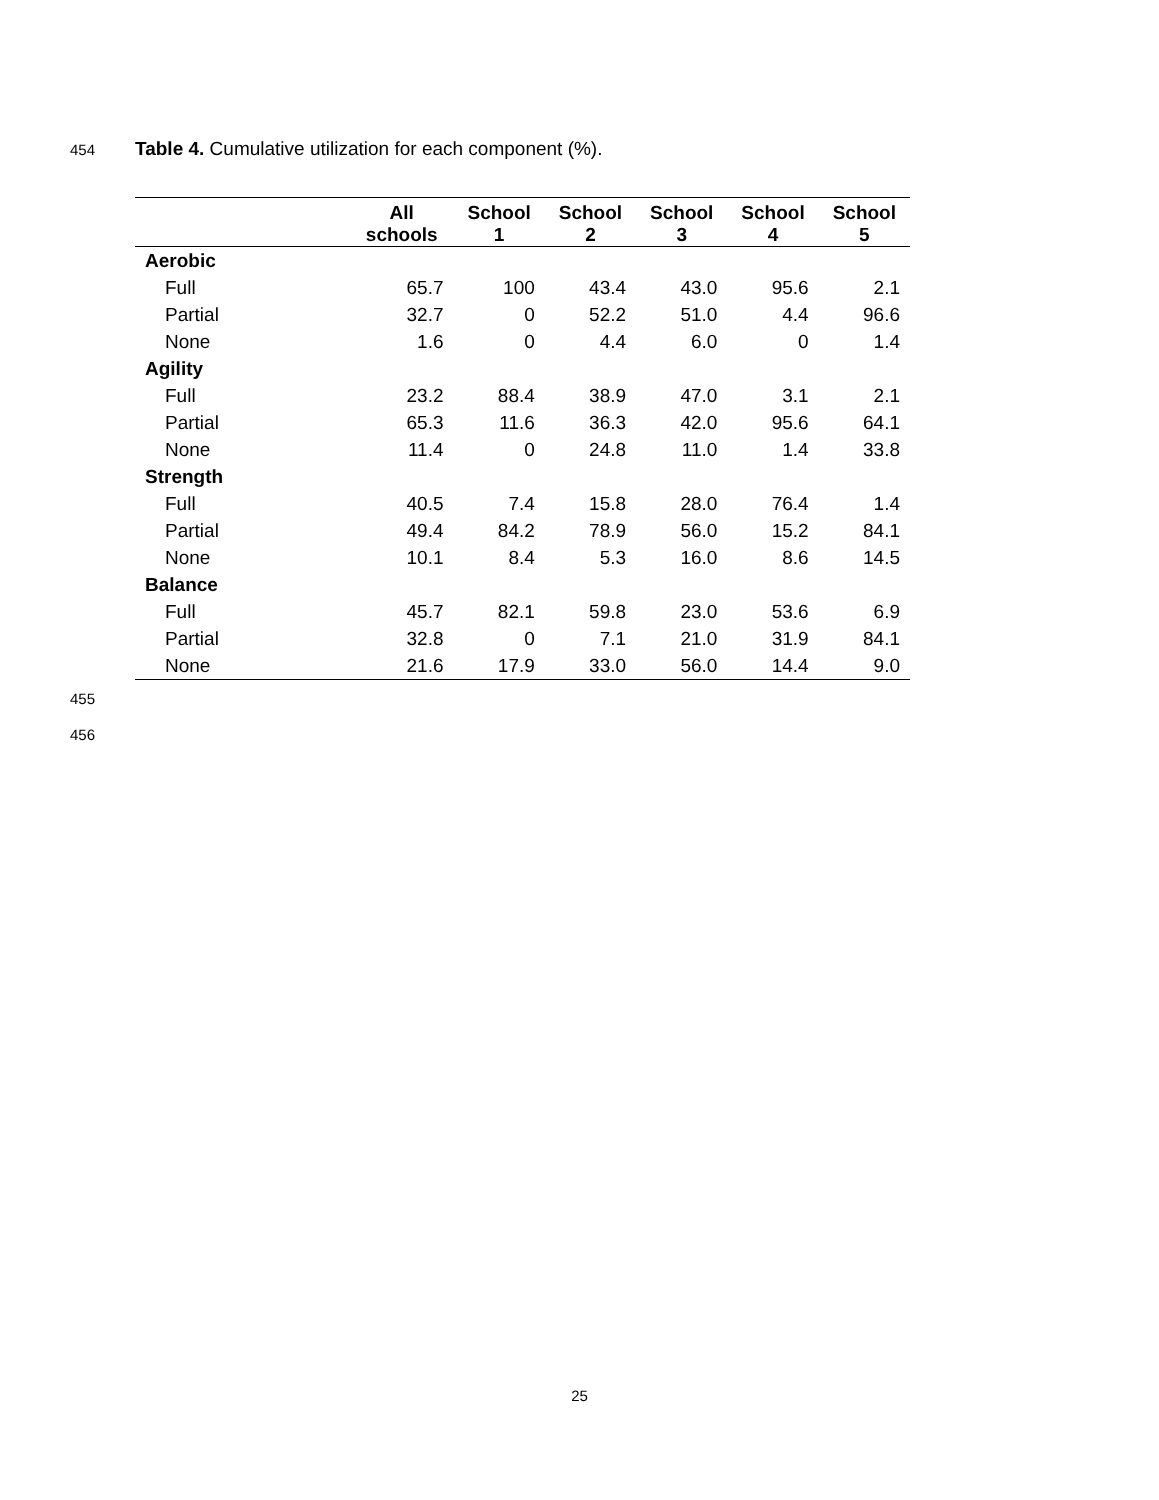454 Table 4. Cumulative utilization for each component (%).
| | All schools | School 1 | School 2 | School 3 | School 4 | School 5 |
| --- | --- | --- | --- | --- | --- | --- |
| Aerobic | | | | | | |
| Full | 65.7 | 100 | 43.4 | 43.0 | 95.6 | 2.1 |
| Partial | 32.7 | 0 | 52.2 | 51.0 | 4.4 | 96.6 |
| None | 1.6 | 0 | 4.4 | 6.0 | 0 | 1.4 |
| Agility | | | | | | |
| Full | 23.2 | 88.4 | 38.9 | 47.0 | 3.1 | 2.1 |
| Partial | 65.3 | 11.6 | 36.3 | 42.0 | 95.6 | 64.1 |
| None | 11.4 | 0 | 24.8 | 11.0 | 1.4 | 33.8 |
| Strength | | | | | | |
| Full | 40.5 | 7.4 | 15.8 | 28.0 | 76.4 | 1.4 |
| Partial | 49.4 | 84.2 | 78.9 | 56.0 | 15.2 | 84.1 |
| None | 10.1 | 8.4 | 5.3 | 16.0 | 8.6 | 14.5 |
| Balance | | | | | | |
| Full | 45.7 | 82.1 | 59.8 | 23.0 | 53.6 | 6.9 |
| Partial | 32.8 | 0 | 7.1 | 21.0 | 31.9 | 84.1 |
| None | 21.6 | 17.9 | 33.0 | 56.0 | 14.4 | 9.0 |
455
456
25